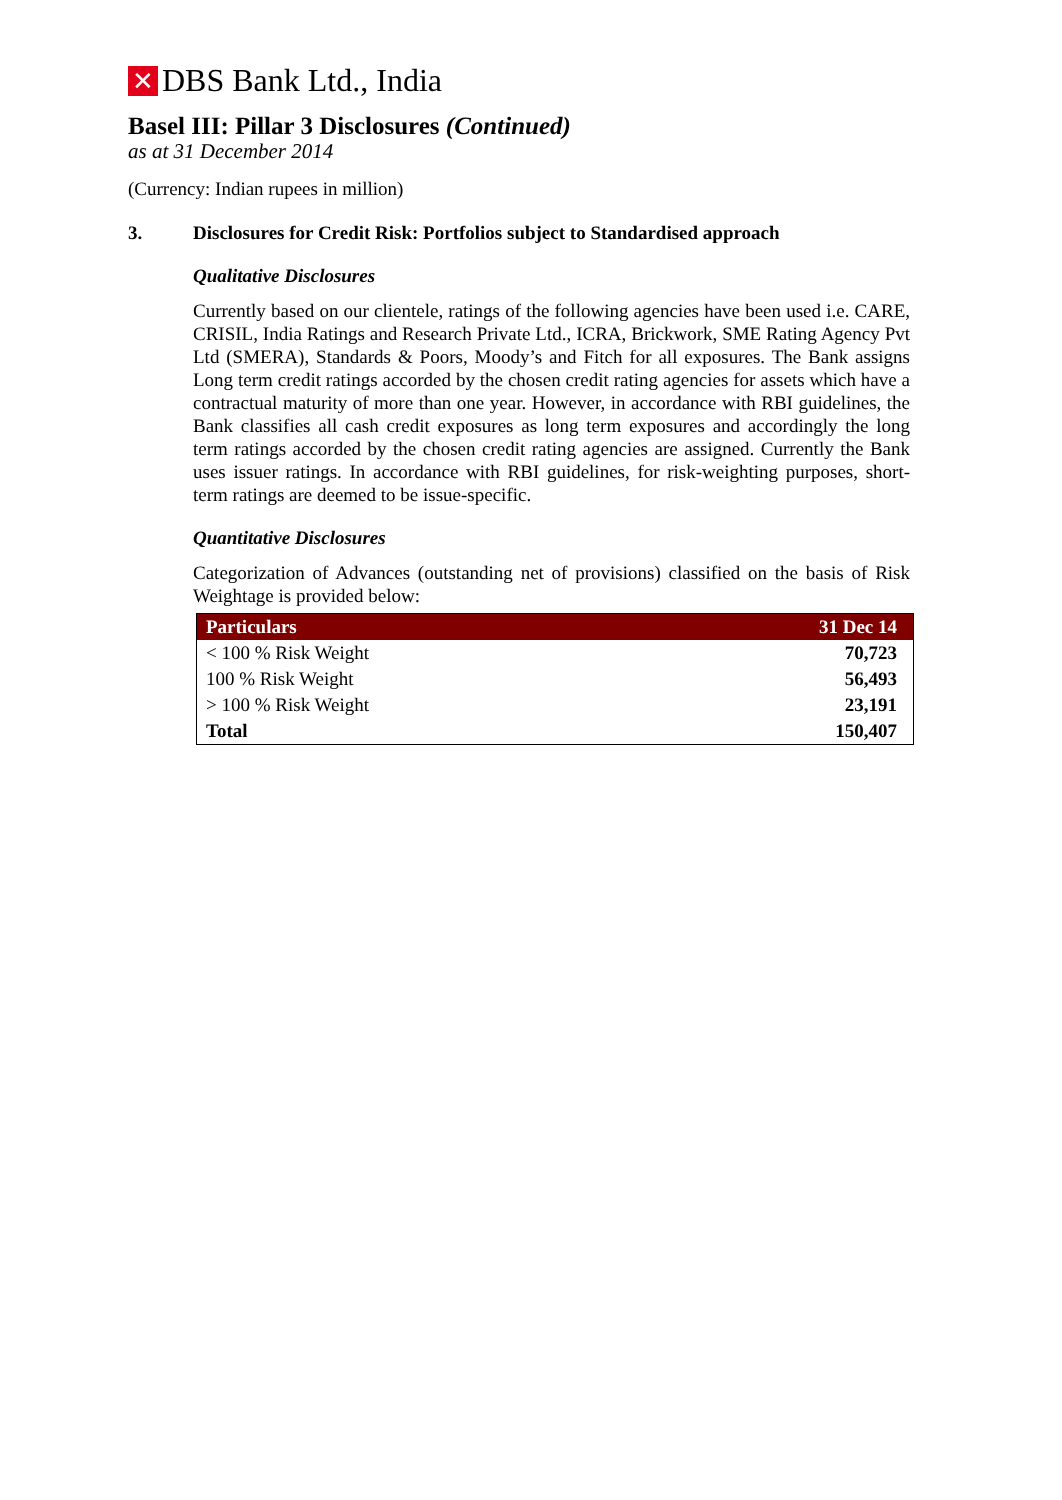✕ DBS Bank Ltd., India
Basel III: Pillar 3 Disclosures (Continued)
as at 31 December 2014
(Currency: Indian rupees in million)
3. Disclosures for Credit Risk: Portfolios subject to Standardised approach
Qualitative Disclosures
Currently based on our clientele, ratings of the following agencies have been used i.e. CARE, CRISIL, India Ratings and Research Private Ltd., ICRA, Brickwork, SME Rating Agency Pvt Ltd (SMERA), Standards & Poors, Moody’s and Fitch for all exposures. The Bank assigns Long term credit ratings accorded by the chosen credit rating agencies for assets which have a contractual maturity of more than one year. However, in accordance with RBI guidelines, the Bank classifies all cash credit exposures as long term exposures and accordingly the long term ratings accorded by the chosen credit rating agencies are assigned. Currently the Bank uses issuer ratings. In accordance with RBI guidelines, for risk-weighting purposes, short-term ratings are deemed to be issue-specific.
Quantitative Disclosures
Categorization of Advances (outstanding net of provisions) classified on the basis of Risk Weightage is provided below:
| Particulars | 31 Dec 14 |
| --- | --- |
| < 100 % Risk Weight | 70,723 |
| 100 % Risk Weight | 56,493 |
| > 100 % Risk Weight | 23,191 |
| Total | 150,407 |